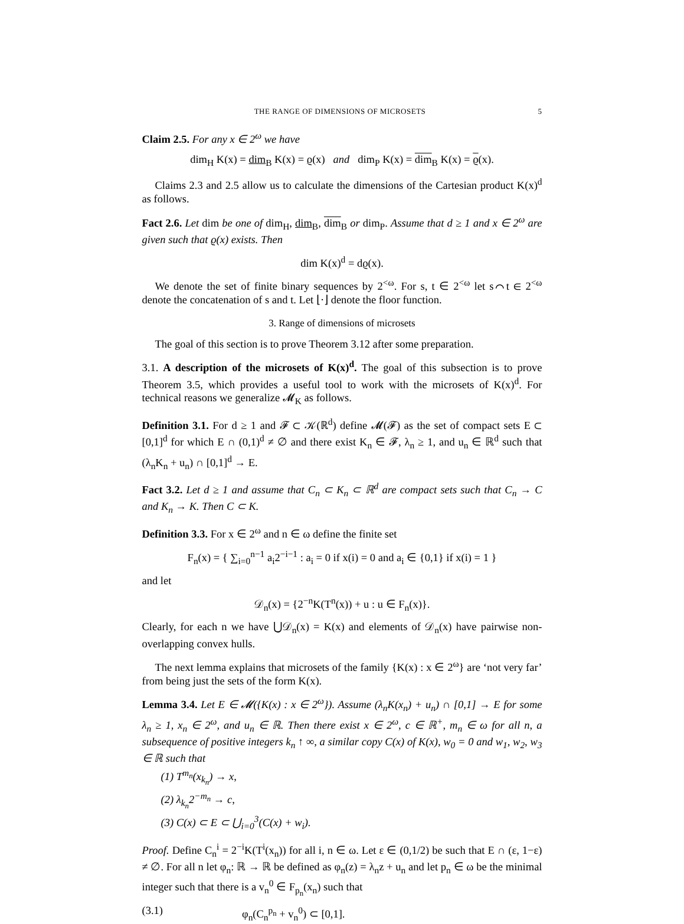THE RANGE OF DIMENSIONS OF MICROSETS 5
Claim 2.5. For any x ∈ 2<sup>ω</sup> we have
dim<sub>H</sub> K(x) = dim<sub>B</sub> K(x) = ϱ(x) and dim<sub>P</sub> K(x) = dim<sub>B</sub> K(x) = ϱ(x).
Claims 2.3 and 2.5 allow us to calculate the dimensions of the Cartesian product K(x)<sup>d</sup> as follows.
Fact 2.6. Let dim be one of dim<sub>H</sub>, dim<sub>B</sub>, dim<sub>B</sub> or dim<sub>P</sub>. Assume that d ≥ 1 and x ∈ 2<sup>ω</sup> are given such that ϱ(x) exists. Then
dim K(x)<sup>d</sup> = dϱ(x).
We denote the set of finite binary sequences by 2<sup><ω</sup>. For s, t ∈ 2<sup><ω</sup> let s⌒t ∈ 2<sup><ω</sup> denote the concatenation of s and t. Let ⌊·⌋ denote the floor function.
3. Range of dimensions of microsets
The goal of this section is to prove Theorem 3.12 after some preparation.
3.1. A description of the microsets of K(x)<sup>d</sup>. The goal of this subsection is to prove Theorem 3.5, which provides a useful tool to work with the microsets of K(x)<sup>d</sup>. For technical reasons we generalize 𝓜<sub>K</sub> as follows.
Definition 3.1. For d ≥ 1 and 𝓕 ⊂ 𝒦(ℝ<sup>d</sup>) define 𝓜(𝓕) as the set of compact sets E ⊂ [0,1]<sup>d</sup> for which E ∩ (0,1)<sup>d</sup> ≠ ∅ and there exist K<sub>n</sub> ∈ 𝓕, λ<sub>n</sub> ≥ 1, and u<sub>n</sub> ∈ ℝ<sup>d</sup> such that (λ<sub>n</sub>K<sub>n</sub> + u<sub>n</sub>) ∩ [0,1]<sup>d</sup> → E.
Fact 3.2. Let d ≥ 1 and assume that C<sub>n</sub> ⊂ K<sub>n</sub> ⊂ ℝ<sup>d</sup> are compact sets such that C<sub>n</sub> → C and K<sub>n</sub> → K. Then C ⊂ K.
Definition 3.3. For x ∈ 2<sup>ω</sup> and n ∈ ω define the finite set
F<sub>n</sub>(x) = { ∑<sub>i=0</sub><sup>n−1</sup> a<sub>i</sub>2<sup>−i−1</sup> : a<sub>i</sub> = 0 if x(i) = 0 and a<sub>i</sub> ∈ {0,1} if x(i) = 1 }
and let
𝒟<sub>n</sub>(x) = {2<sup>−n</sup>K(T<sup>n</sup>(x)) + u : u ∈ F<sub>n</sub>(x)}.
Clearly, for each n we have ⋃𝒟<sub>n</sub>(x) = K(x) and elements of 𝒟<sub>n</sub>(x) have pairwise non-overlapping convex hulls.
The next lemma explains that microsets of the family {K(x) : x ∈ 2<sup>ω</sup>} are ‘not very far’ from being just the sets of the form K(x).
Lemma 3.4. Let E ∈ 𝓜({K(x) : x ∈ 2<sup>ω</sup>}). Assume (λ<sub>n</sub>K(x<sub>n</sub>) + u<sub>n</sub>) ∩ [0,1] → E for some λ<sub>n</sub> ≥ 1, x<sub>n</sub> ∈ 2<sup>ω</sup>, and u<sub>n</sub> ∈ ℝ. Then there exist x ∈ 2<sup>ω</sup>, c ∈ ℝ<sup>+</sup>, m<sub>n</sub> ∈ ω for all n, a subsequence of positive integers k<sub>n</sub> ↑ ∞, a similar copy C(x) of K(x), w<sub>0</sub> = 0 and w<sub>1</sub>, w<sub>2</sub>, w<sub>3</sub> ∈ ℝ such that
(1) T<sup>m<sub>n</sub></sup>(x<sub>k<sub>n</sub></sub>) → x,
(2) λ<sub>k<sub>n</sub></sub>2<sup>−m<sub>n</sub></sup> → c,
(3) C(x) ⊂ E ⊂ ⋃<sub>i=0</sub><sup>3</sup>(C(x) + w<sub>i</sub>).
Proof. Define C<sub>n</sub><sup>i</sup> = 2<sup>−i</sup>K(T<sup>i</sup>(x<sub>n</sub>)) for all i, n ∈ ω. Let ε ∈ (0,1/2) be such that E ∩ (ε, 1−ε) ≠ ∅. For all n let φ<sub>n</sub>: ℝ → ℝ be defined as φ<sub>n</sub>(z) = λ<sub>n</sub>z + u<sub>n</sub> and let p<sub>n</sub> ∈ ω be the minimal integer such that there is a v<sub>n</sub><sup>0</sup> ∈ F<sub>p<sub>n</sub></sub>(x<sub>n</sub>) such that
(3.1) φ<sub>n</sub>(C<sub>n</sub><sup>p<sub>n</sub></sup> + v<sub>n</sub><sup>0</sup>) ⊂ [0,1].